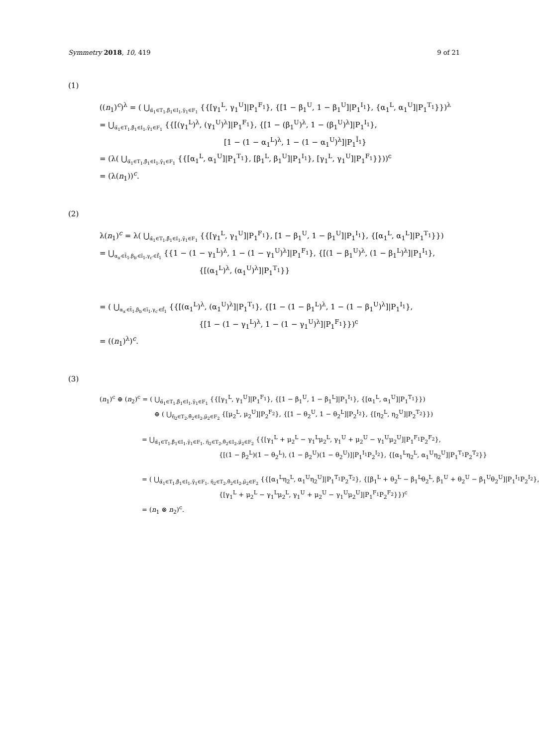Symmetry 2018, 10, 419 9 of 21
(1)
((n<sub>1</sub>)<sup>c</sup>)<sup>λ</sup> = ( ⋃<sub>α̃<sub>1</sub>∈T<sub>1</sub>,β̃<sub>1</sub>∈I<sub>1</sub>,γ̃<sub>1</sub>∈F<sub>1</sub></sub> {{[γ<sub>1</sub><sup>L</sup>, γ<sub>1</sub><sup>U</sup>]|P<sub>1</sub><sup>F<sub>1</sub></sup>}, {[1 − β<sub>1</sub><sup>U</sup>, 1 − β<sub>1</sub><sup>U</sup>]|P<sub>1</sub><sup>I<sub>1</sub></sup>}, {α<sub>1</sub><sup>L</sup>, α<sub>1</sub><sup>U</sup>]|P<sub>1</sub><sup>T<sub>1</sub></sup>}})<sup>λ</sup>
= ⋃<sub>α̃<sub>1</sub>∈T<sub>1</sub>,β̃<sub>1</sub>∈I<sub>1</sub>,γ̃<sub>1</sub>∈F<sub>1</sub></sub> {{[(γ<sub>1</sub><sup>L</sup>)<sup>λ</sup>, (γ<sub>1</sub><sup>U</sup>)<sup>λ</sup>]|P<sub>1</sub><sup>F<sub>1</sub></sup>}, {[1 − (β<sub>1</sub><sup>U</sup>)<sup>λ</sup>, 1 − (β<sub>1</sub><sup>U</sup>)<sup>λ</sup>]|P<sub>1</sub><sup>I<sub>1</sub></sup>},
[1 − (1 − α<sub>1</sub><sup>L</sup>)<sup>λ</sup>, 1 − (1 − α<sub>1</sub><sup>U</sup>)<sup>λ</sup>]|P<sub>1</sub><sup>Ĩ<sub>1</sub></sup>}
= (λ( ⋃<sub>α̃<sub>1</sub>∈T<sub>1</sub>,β̃<sub>1</sub>∈I<sub>1</sub>,γ̃<sub>1</sub>∈F<sub>1</sub></sub> {{[α<sub>1</sub><sup>L</sup>, α<sub>1</sub><sup>U</sup>]|P<sub>1</sub><sup>T<sub>1</sub></sup>}, [β<sub>1</sub><sup>L</sup>, β<sub>1</sub><sup>U</sup>]|P<sub>1</sub><sup>I<sub>1</sub></sup>}, [γ<sub>1</sub><sup>L</sup>, γ<sub>1</sub><sup>U</sup>]|P<sub>1</sub><sup>F<sub>1</sub></sup>}}))<sup>c</sup>
= (λ(n<sub>1</sub>))<sup>c</sup>.
(2)
λ(n<sub>1</sub>)<sup>c</sup> = λ( ⋃<sub>α̃<sub>1</sub>∈T<sub>1</sub>,β̃<sub>1</sub>∈I<sub>1</sub>,γ̃<sub>1</sub>∈F<sub>1</sub></sub> {{[γ<sub>1</sub><sup>L</sup>, γ<sub>1</sub><sup>U</sup>]|P<sub>1</sub><sup>F<sub>1</sub></sup>}, [1 − β<sub>1</sub><sup>U</sup>, 1 − β<sub>1</sub><sup>U</sup>]|P<sub>1</sub><sup>I<sub>1</sub></sup>}, {[α<sub>1</sub><sup>L</sup>, α<sub>1</sub><sup>L</sup>]|P<sub>1</sub><sup>T<sub>1</sub></sup>}})
= ⋃<sub>α<sub>a′</sub>∈t̃<sub>1</sub>,β<sub>b′</sub>∈ĩ<sub>1</sub>,γ<sub>c′</sub>∈f̃<sub>1</sub></sub> {{1 − (1 − γ<sub>1</sub><sup>L</sup>)<sup>λ</sup>, 1 − (1 − γ<sub>1</sub><sup>U</sup>)<sup>λ</sup>]|P<sub>1</sub><sup>F<sub>1</sub></sup>}, {[(1 − β<sub>1</sub><sup>U</sup>)<sup>λ</sup>, (1 − β<sub>1</sub><sup>L</sup>)<sup>λ</sup>]|P<sub>1</sub><sup>I<sub>1</sub></sup>},
{[(α<sub>1</sub><sup>L</sup>)<sup>λ</sup>, (α<sub>1</sub><sup>U</sup>)<sup>λ</sup>]|P<sub>1</sub><sup>T<sub>1</sub></sup>}}
= ( ⋃<sub>α<sub>a′</sub>∈t̃<sub>1</sub>,β<sub>b′</sub>∈ĩ<sub>1</sub>,γ<sub>c′</sub>∈f̃<sub>1</sub></sub> {{[(α<sub>1</sub><sup>L</sup>)<sup>λ</sup>, (α<sub>1</sub><sup>U</sup>)<sup>λ</sup>]|P<sub>1</sub><sup>T<sub>1</sub></sup>}, {[1 − (1 − β<sub>1</sub><sup>L</sup>)<sup>λ</sup>, 1 − (1 − β<sub>1</sub><sup>U</sup>)<sup>λ</sup>]|P<sub>1</sub><sup>I<sub>1</sub></sup>},
{[1 − (1 − γ<sub>1</sub><sup>L</sup>)<sup>λ</sup>, 1 − (1 − γ<sub>1</sub><sup>U</sup>)<sup>λ</sup>]|P<sub>1</sub><sup>F<sub>1</sub></sup>}})<sup>c</sup>
= ((n<sub>1</sub>)<sup>λ</sup>)<sup>c</sup>.
(3)
(n<sub>1</sub>)<sup>c</sup> ⊕ (n<sub>2</sub>)<sup>c</sup> = ( ⋃<sub>α̃<sub>1</sub>∈T<sub>1</sub>,β̃<sub>1</sub>∈I<sub>1</sub>,γ̃<sub>1</sub>∈F<sub>1</sub></sub> {{[γ<sub>1</sub><sup>L</sup>, γ<sub>1</sub><sup>U</sup>]|P<sub>1</sub><sup>F<sub>1</sub></sup>}, {[1 − β<sub>1</sub><sup>U</sup>, 1 − β<sub>1</sub><sup>L</sup>]|P<sub>1</sub><sup>I<sub>1</sub></sup>}, {[α<sub>1</sub><sup>L</sup>, α<sub>1</sub><sup>U</sup>]|P<sub>1</sub><sup>T<sub>1</sub></sup>}})
⊕ ( ⋃<sub>η̃<sub>2</sub>∈T<sub>2</sub>,θ̃<sub>2</sub>∈I<sub>2</sub>,μ̃<sub>2</sub>∈F<sub>2</sub></sub> {[μ<sub>2</sub><sup>L</sup>, μ<sub>2</sub><sup>U</sup>]|P<sub>2</sub><sup>F<sub>2</sub></sup>}, {[1 − θ<sub>2</sub><sup>U</sup>, 1 − θ<sub>2</sub><sup>L</sup>]|P<sub>2</sub><sup>I<sub>2</sub></sup>}, {[η<sub>2</sub><sup>L</sup>, η<sub>2</sub><sup>U</sup>]|P<sub>2</sub><sup>T<sub>2</sub></sup>}})
= ⋃<sub>α̃<sub>1</sub>∈T<sub>1</sub>,β̃<sub>1</sub>∈I<sub>1</sub>,γ̃<sub>1</sub>∈F<sub>1</sub>, η̃<sub>2</sub>∈T<sub>2</sub>,θ̃<sub>2</sub>∈I<sub>2</sub>,μ̃<sub>2</sub>∈F<sub>2</sub></sub> {{[γ<sub>1</sub><sup>L</sup> + μ<sub>2</sub><sup>L</sup> − γ<sub>1</sub><sup>L</sup>μ<sub>2</sub><sup>L</sup>, γ<sub>1</sub><sup>U</sup> + μ<sub>2</sub><sup>U</sup> − γ<sub>1</sub><sup>U</sup>μ<sub>2</sub><sup>U</sup>]|P<sub>1</sub><sup>F<sub>1</sub></sup>P<sub>2</sub><sup>F<sub>2</sub></sup>},
{[(1 − β<sub>2</sub><sup>L</sup>)(1 − θ<sub>2</sub><sup>L</sup>), (1 − β<sub>2</sub><sup>U</sup>)(1 − θ<sub>2</sub><sup>U</sup>)]|P<sub>1</sub><sup>I<sub>1</sub></sup>P<sub>2</sub><sup>I<sub>2</sub></sup>}, {[α<sub>1</sub><sup>L</sup>η<sub>2</sub><sup>L</sup>, α<sub>1</sub><sup>U</sup>η<sub>2</sub><sup>U</sup>]|P<sub>1</sub><sup>T<sub>1</sub></sup>P<sub>2</sub><sup>T<sub>2</sub></sup>}}
= ( ⋃<sub>α̃<sub>1</sub>∈T<sub>1</sub>,β̃<sub>1</sub>∈I<sub>1</sub>,γ̃<sub>1</sub>∈F<sub>1</sub>, η̃<sub>2</sub>∈T<sub>2</sub>,θ̃<sub>2</sub>∈I<sub>2</sub>,μ̃<sub>2</sub>∈F<sub>2</sub></sub> {{[α<sub>1</sub><sup>L</sup>η<sub>2</sub><sup>L</sup>, α<sub>1</sub><sup>U</sup>η<sub>2</sub><sup>U</sup>]|P<sub>1</sub><sup>T<sub>1</sub></sup>P<sub>2</sub><sup>T<sub>2</sub></sup>}, {[β<sub>1</sub><sup>L</sup> + θ<sub>2</sub><sup>L</sup> − β<sub>1</sub><sup>L</sup>θ<sub>2</sub><sup>L</sup>, β<sub>1</sub><sup>U</sup> + θ<sub>2</sub><sup>U</sup> − β<sub>1</sub><sup>U</sup>θ<sub>2</sub><sup>U</sup>]|P<sub>1</sub><sup>I<sub>1</sub></sup>P<sub>2</sub><sup>I<sub>2</sub></sup>},
{[γ<sub>1</sub><sup>L</sup> + μ<sub>2</sub><sup>L</sup> − γ<sub>1</sub><sup>L</sup>μ<sub>2</sub><sup>L</sup>, γ<sub>1</sub><sup>U</sup> + μ<sub>2</sub><sup>U</sup> − γ<sub>1</sub><sup>U</sup>μ<sub>2</sub><sup>U</sup>]|P<sub>1</sub><sup>F<sub>1</sub></sup>P<sub>2</sub><sup>F<sub>2</sub></sup>}})<sup>c</sup>
= (n<sub>1</sub> ⊗ n<sub>2</sub>)<sup>c</sup>.